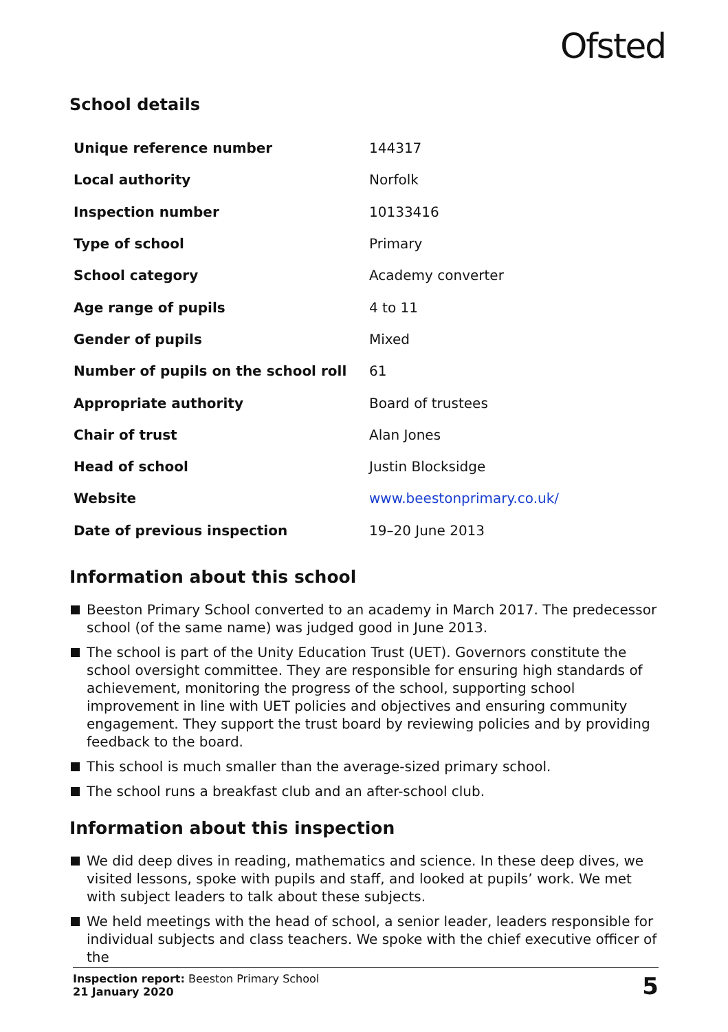Ofsted
School details
| Unique reference number | 144317 |
| Local authority | Norfolk |
| Inspection number | 10133416 |
| Type of school | Primary |
| School category | Academy converter |
| Age range of pupils | 4 to 11 |
| Gender of pupils | Mixed |
| Number of pupils on the school roll | 61 |
| Appropriate authority | Board of trustees |
| Chair of trust | Alan Jones |
| Head of school | Justin Blocksidge |
| Website | www.beestonprimary.co.uk/ |
| Date of previous inspection | 19–20 June 2013 |
Information about this school
Beeston Primary School converted to an academy in March 2017. The predecessor school (of the same name) was judged good in June 2013.
The school is part of the Unity Education Trust (UET). Governors constitute the school oversight committee. They are responsible for ensuring high standards of achievement, monitoring the progress of the school, supporting school improvement in line with UET policies and objectives and ensuring community engagement. They support the trust board by reviewing policies and by providing feedback to the board.
This school is much smaller than the average-sized primary school.
The school runs a breakfast club and an after-school club.
Information about this inspection
We did deep dives in reading, mathematics and science. In these deep dives, we visited lessons, spoke with pupils and staff, and looked at pupils’ work. We met with subject leaders to talk about these subjects.
We held meetings with the head of school, a senior leader, leaders responsible for individual subjects and class teachers. We spoke with the chief executive officer of the
Inspection report: Beeston Primary School
21 January 2020
5